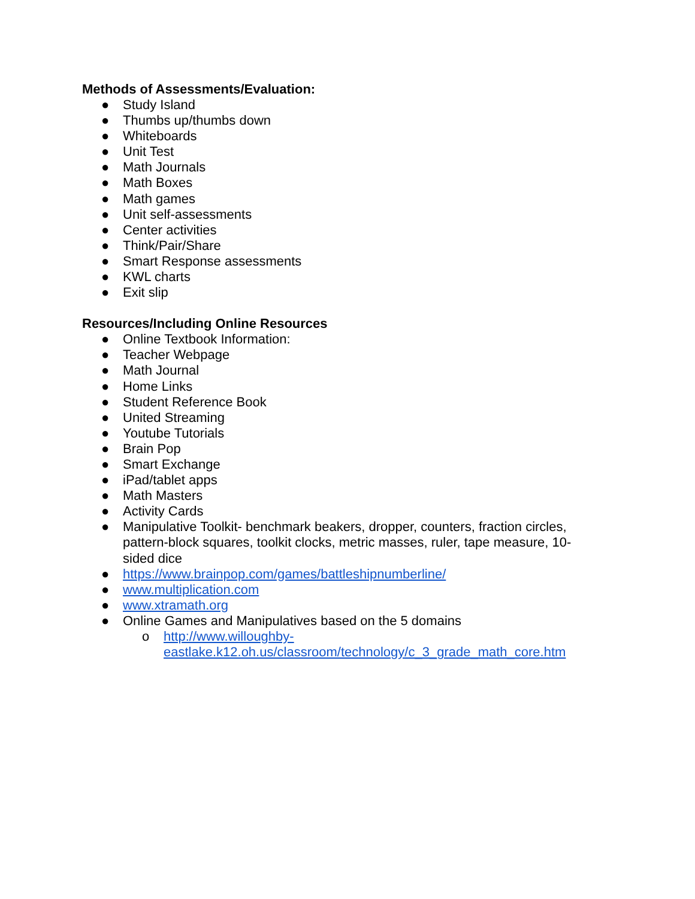Methods of Assessments/Evaluation:
● Study Island
● Thumbs up/thumbs down
● Whiteboards
● Unit Test
● Math Journals
● Math Boxes
● Math games
● Unit self-assessments
● Center activities
● Think/Pair/Share
● Smart Response assessments
● KWL charts
● Exit slip
Resources/Including Online Resources
● Online Textbook Information:
● Teacher Webpage
● Math Journal
● Home Links
● Student Reference Book
● United Streaming
● Youtube Tutorials
● Brain Pop
● Smart Exchange
● iPad/tablet apps
● Math Masters
● Activity Cards
● Manipulative Toolkit- benchmark beakers, dropper, counters, fraction circles, pattern-block squares, toolkit clocks, metric masses, ruler, tape measure, 10-sided dice
● https://www.brainpop.com/games/battleshipnumberline/
● www.multiplication.com
● www.xtramath.org
● Online Games and Manipulatives based on the 5 domains
o http://www.willoughby-eastlake.k12.oh.us/classroom/technology/c_3_grade_math_core.htm